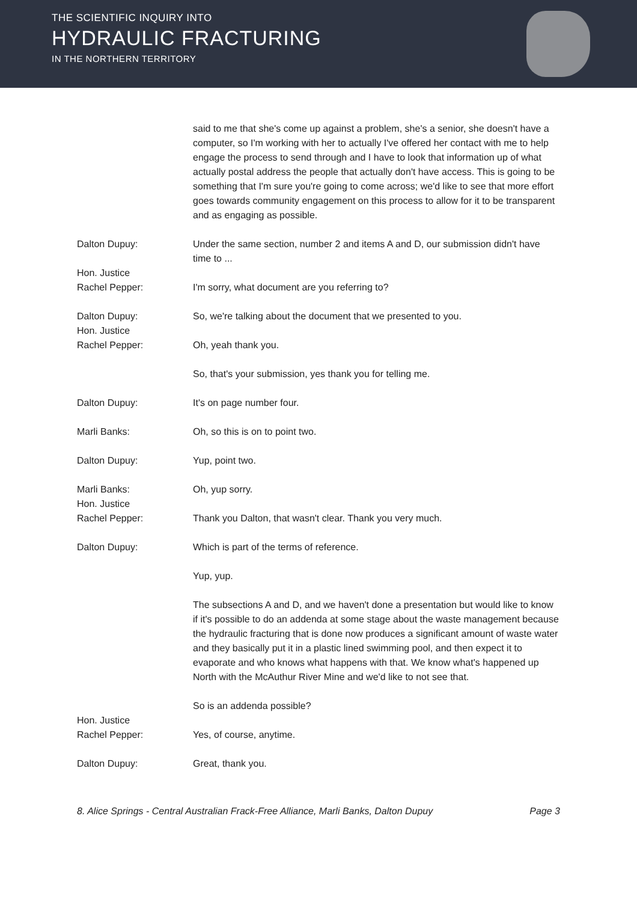THE SCIENTIFIC INQUIRY INTO
HYDRAULIC FRACTURING
IN THE NORTHERN TERRITORY
said to me that she's come up against a problem, she's a senior, she doesn't have a computer, so I'm working with her to actually I've offered her contact with me to help engage the process to send through and I have to look that information up of what actually postal address the people that actually don't have access. This is going to be something that I'm sure you're going to come across; we'd like to see that more effort goes towards community engagement on this process to allow for it to be transparent and as engaging as possible.
Dalton Dupuy: Under the same section, number 2 and items A and D, our submission didn't have time to ...
Hon. Justice
Rachel Pepper:
I'm sorry, what document are you referring to?
Dalton Dupuy: So, we're talking about the document that we presented to you.
Hon. Justice
Rachel Pepper:
Oh, yeah thank you.
So, that's your submission, yes thank you for telling me.
Dalton Dupuy: It's on page number four.
Marli Banks: Oh, so this is on to point two.
Dalton Dupuy: Yup, point two.
Marli Banks: Oh, yup sorry.
Hon. Justice
Rachel Pepper:
Thank you Dalton, that wasn't clear. Thank you very much.
Dalton Dupuy: Which is part of the terms of reference.
Yup, yup.
The subsections A and D, and we haven't done a presentation but would like to know if it's possible to do an addenda at some stage about the waste management because the hydraulic fracturing that is done now produces a significant amount of waste water and they basically put it in a plastic lined swimming pool, and then expect it to evaporate and who knows what happens with that. We know what's happened up North with the McAuthur River Mine and we'd like to not see that.
So is an addenda possible?
Hon. Justice
Rachel Pepper:
Yes, of course, anytime.
Dalton Dupuy: Great, thank you.
8. Alice Springs - Central Australian Frack-Free Alliance, Marli Banks, Dalton Dupuy Page 3